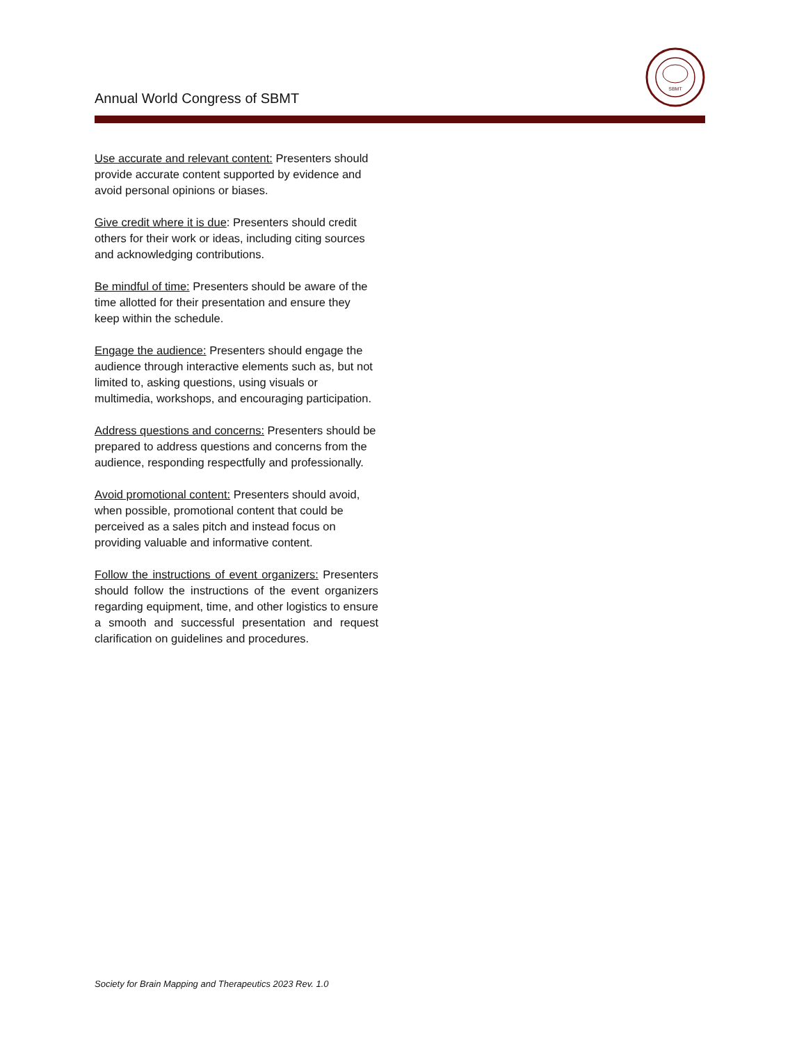SBMT
Annual World Congress of SBMT
Use accurate and relevant content: Presenters should provide accurate content supported by evidence and avoid personal opinions or biases.
Give credit where it is due: Presenters should credit others for their work or ideas, including citing sources and acknowledging contributions.
Be mindful of time: Presenters should be aware of the time allotted for their presentation and ensure they keep within the schedule.
Engage the audience: Presenters should engage the audience through interactive elements such as, but not limited to, asking questions, using visuals or multimedia, workshops, and encouraging participation.
Address questions and concerns: Presenters should be prepared to address questions and concerns from the audience, responding respectfully and professionally.
Avoid promotional content: Presenters should avoid, when possible, promotional content that could be perceived as a sales pitch and instead focus on providing valuable and informative content.
Follow the instructions of event organizers: Presenters should follow the instructions of the event organizers regarding equipment, time, and other logistics to ensure a smooth and successful presentation and request clarification on guidelines and procedures.
Society for Brain Mapping and Therapeutics 2023 Rev. 1.0